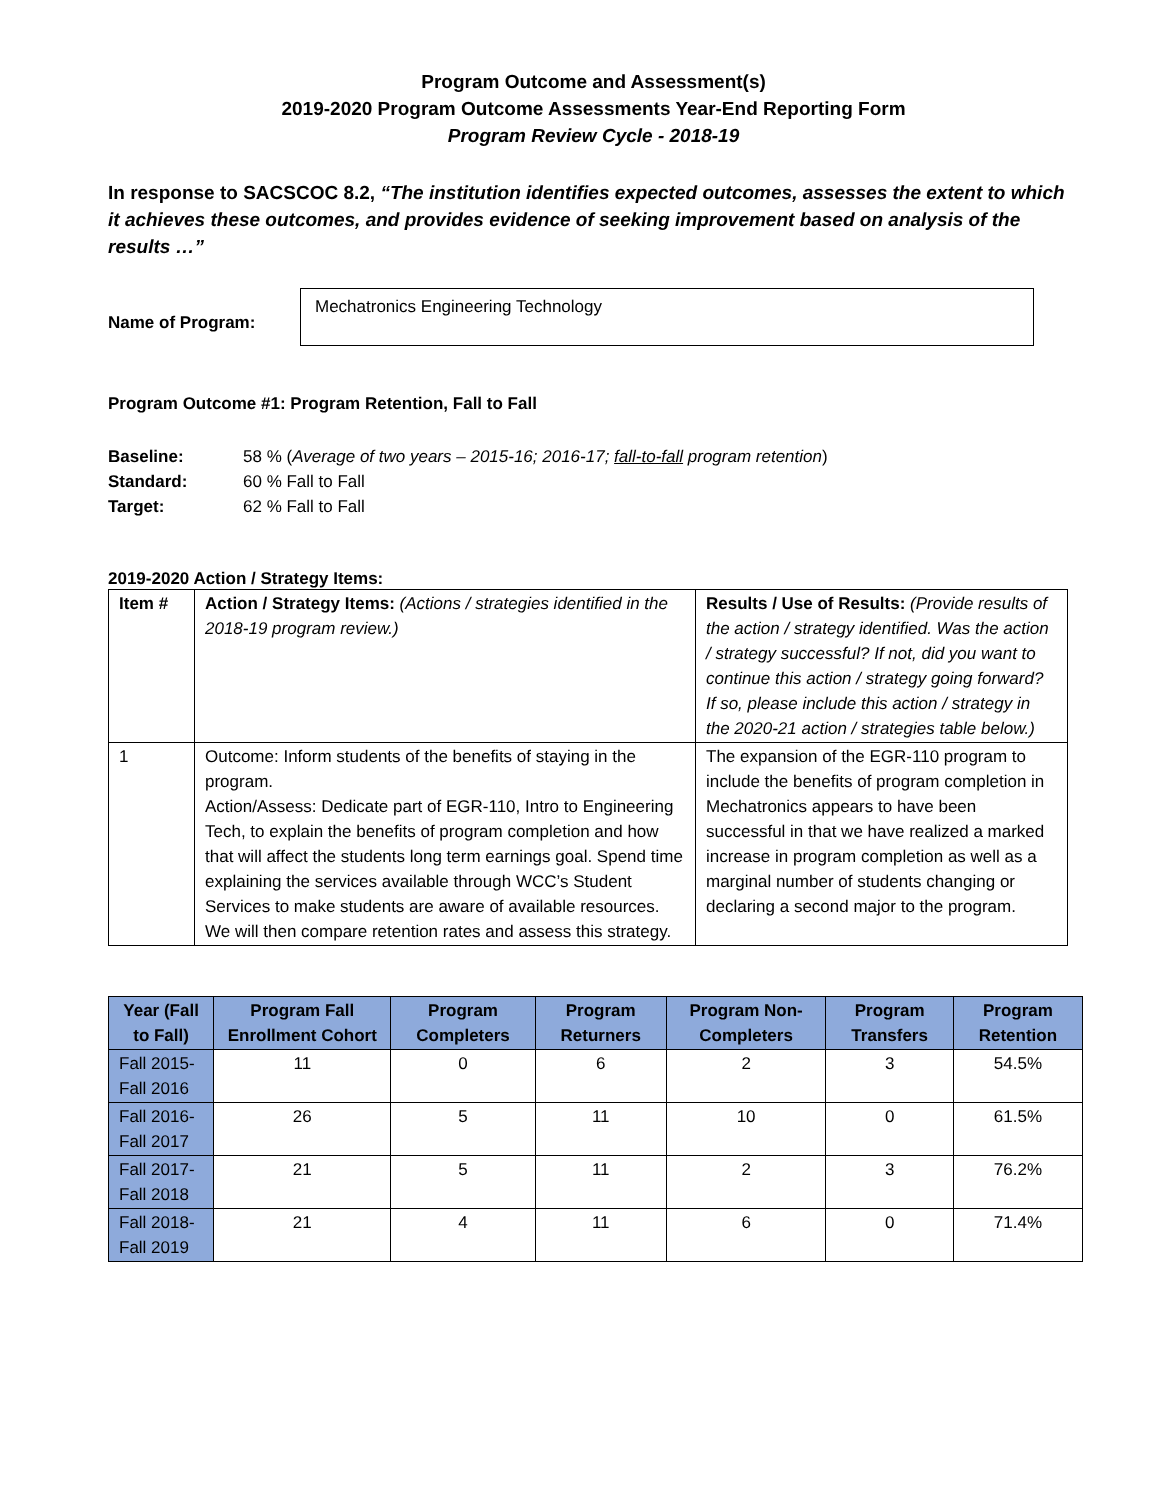Program Outcome and Assessment(s)
2019-2020 Program Outcome Assessments Year-End Reporting Form
Program Review Cycle - 2018-19
In response to SACSCOC 8.2, “The institution identifies expected outcomes, assesses the extent to which it achieves these outcomes, and provides evidence of seeking improvement based on analysis of the results …”
Name of Program:
Mechatronics Engineering Technology
Program Outcome #1: Program Retention, Fall to Fall
Baseline: 58 % (Average of two years – 2015-16; 2016-17; fall-to-fall program retention)
Standard: 60 % Fall to Fall
Target: 62 % Fall to Fall
2019-2020 Action / Strategy Items:
| Item # | Action / Strategy Items: (Actions / strategies identified in the 2018-19 program review.) | Results / Use of Results: (Provide results of the action / strategy identified. Was the action / strategy successful? If not, did you want to continue this action / strategy going forward? If so, please include this action / strategy in the 2020-21 action / strategies table below.) |
| 1 | Outcome: Inform students of the benefits of staying in the program. Action/Assess: Dedicate part of EGR-110, Intro to Engineering Tech, to explain the benefits of program completion and how that will affect the students long term earnings goal. Spend time explaining the services available through WCC’s Student Services to make students are aware of available resources. We will then compare retention rates and assess this strategy. | The expansion of the EGR-110 program to include the benefits of program completion in Mechatronics appears to have been successful in that we have realized a marked increase in program completion as well as a marginal number of students changing or declaring a second major to the program. |
| Year (Fall to Fall) | Program Fall Enrollment Cohort | Program Completers | Program Returners | Program Non-Completers | Program Transfers | Program Retention |
| --- | --- | --- | --- | --- | --- | --- |
| Fall 2015-Fall 2016 | 11 | 0 | 6 | 2 | 3 | 54.5% |
| Fall 2016-Fall 2017 | 26 | 5 | 11 | 10 | 0 | 61.5% |
| Fall 2017-Fall 2018 | 21 | 5 | 11 | 2 | 3 | 76.2% |
| Fall 2018-Fall 2019 | 21 | 4 | 11 | 6 | 0 | 71.4% |